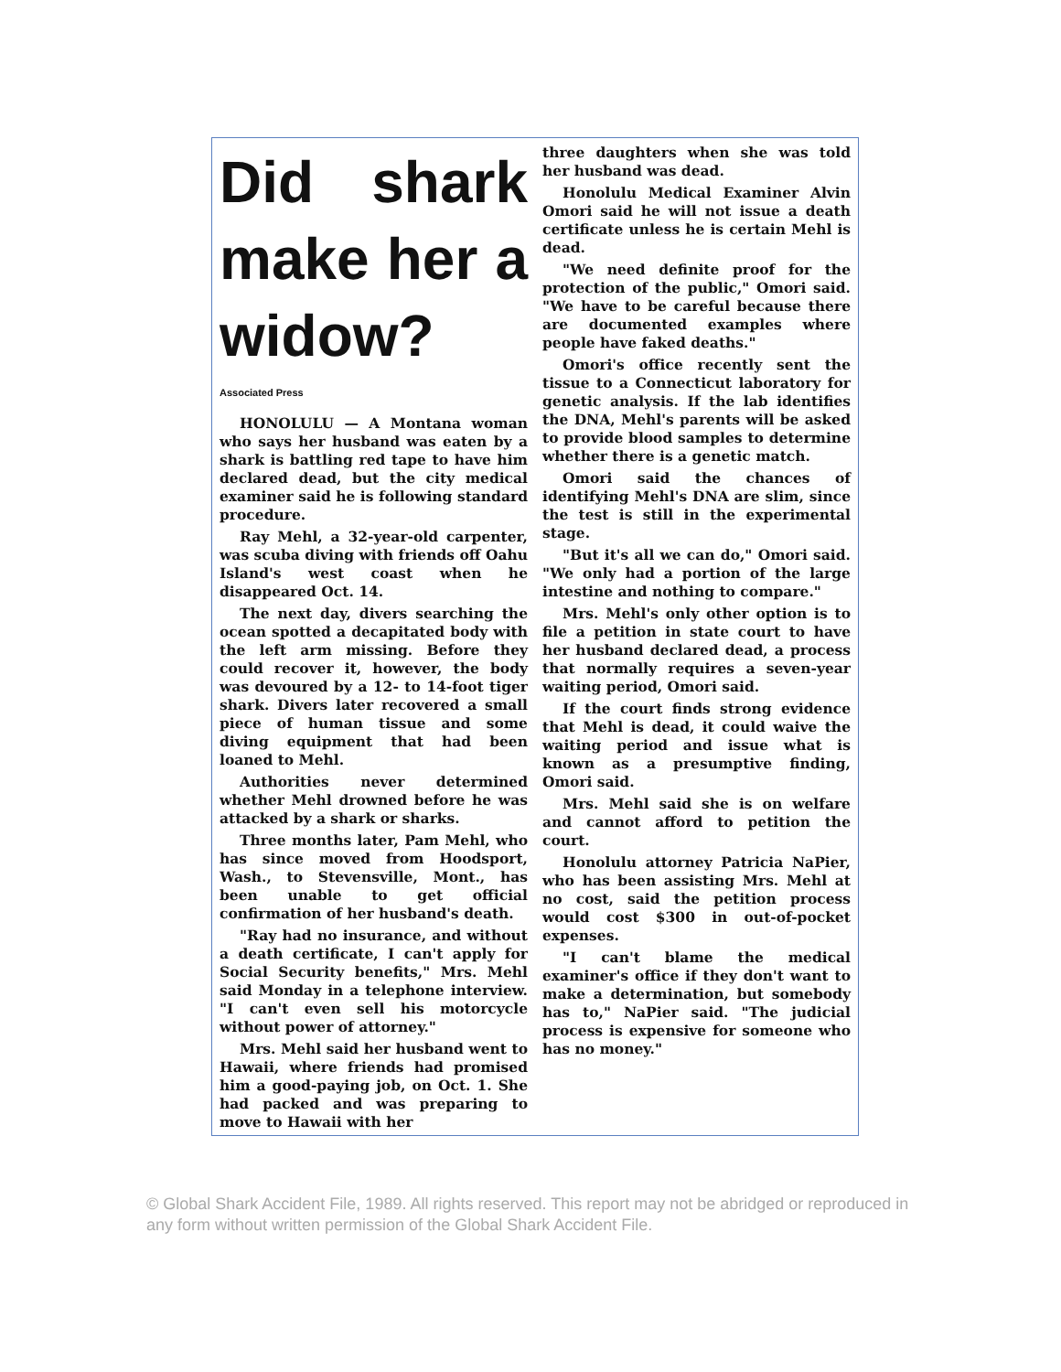Did shark make her a widow?
Associated Press
HONOLULU — A Montana woman who says her husband was eaten by a shark is battling red tape to have him declared dead, but the city medical examiner said he is following standard procedure.
Ray Mehl, a 32-year-old carpenter, was scuba diving with friends off Oahu Island's west coast when he disappeared Oct. 14.
The next day, divers searching the ocean spotted a decapitated body with the left arm missing. Before they could recover it, however, the body was devoured by a 12- to 14-foot tiger shark. Divers later recovered a small piece of human tissue and some diving equipment that had been loaned to Mehl.
Authorities never determined whether Mehl drowned before he was attacked by a shark or sharks.
Three months later, Pam Mehl, who has since moved from Hoodsport, Wash., to Stevensville, Mont., has been unable to get official confirmation of her husband's death.
"Ray had no insurance, and without a death certificate, I can't apply for Social Security benefits," Mrs. Mehl said Monday in a telephone interview. "I can't even sell his motorcycle without power of attorney."
Mrs. Mehl said her husband went to Hawaii, where friends had promised him a good-paying job, on Oct. 1. She had packed and was preparing to move to Hawaii with her
three daughters when she was told her husband was dead.
Honolulu Medical Examiner Alvin Omori said he will not issue a death certificate unless he is certain Mehl is dead.
"We need definite proof for the protection of the public," Omori said. "We have to be careful because there are documented examples where people have faked deaths."
Omori's office recently sent the tissue to a Connecticut laboratory for genetic analysis. If the lab identifies the DNA, Mehl's parents will be asked to provide blood samples to determine whether there is a genetic match.
Omori said the chances of identifying Mehl's DNA are slim, since the test is still in the experimental stage.
"But it's all we can do," Omori said. "We only had a portion of the large intestine and nothing to compare."
Mrs. Mehl's only other option is to file a petition in state court to have her husband declared dead, a process that normally requires a seven-year waiting period, Omori said.
If the court finds strong evidence that Mehl is dead, it could waive the waiting period and issue what is known as a presumptive finding, Omori said.
Mrs. Mehl said she is on welfare and cannot afford to petition the court.
Honolulu attorney Patricia NaPier, who has been assisting Mrs. Mehl at no cost, said the petition process would cost $300 in out-of-pocket expenses.
"I can't blame the medical examiner's office if they don't want to make a determination, but somebody has to," NaPier said. "The judicial process is expensive for someone who has no money."
© Global Shark Accident File, 1989. All rights reserved. This report may not be abridged or reproduced in any form without written permission of the Global Shark Accident File.